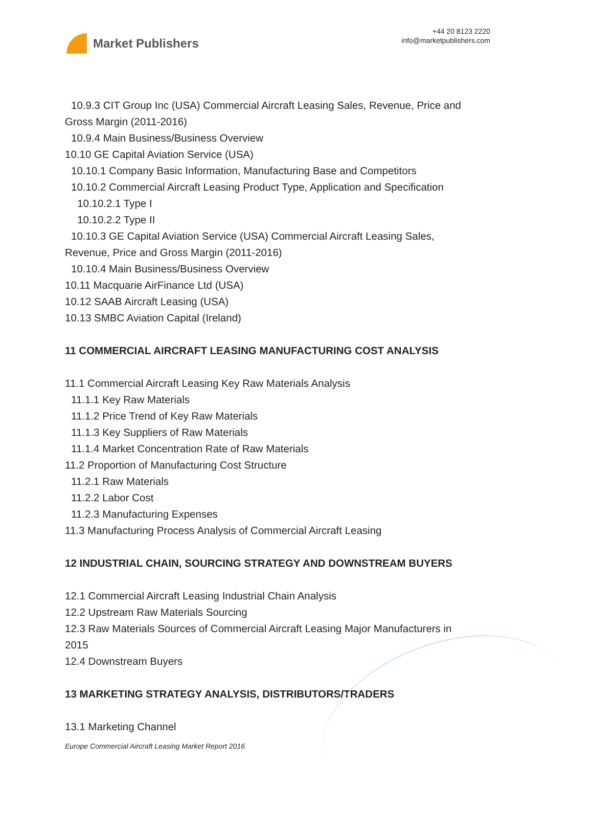Market Publishers
+44 20 8123 2220
info@marketpublishers.com
10.9.3 CIT Group Inc (USA) Commercial Aircraft Leasing Sales, Revenue, Price and
Gross Margin (2011-2016)
10.9.4 Main Business/Business Overview
10.10 GE Capital Aviation Service (USA)
10.10.1 Company Basic Information, Manufacturing Base and Competitors
10.10.2 Commercial Aircraft Leasing Product Type, Application and Specification
10.10.2.1 Type I
10.10.2.2 Type II
10.10.3 GE Capital Aviation Service (USA) Commercial Aircraft Leasing Sales,
Revenue, Price and Gross Margin (2011-2016)
10.10.4 Main Business/Business Overview
10.11 Macquarie AirFinance Ltd (USA)
10.12 SAAB Aircraft Leasing (USA)
10.13 SMBC Aviation Capital (Ireland)
11 COMMERCIAL AIRCRAFT LEASING MANUFACTURING COST ANALYSIS
11.1 Commercial Aircraft Leasing Key Raw Materials Analysis
11.1.1 Key Raw Materials
11.1.2 Price Trend of Key Raw Materials
11.1.3 Key Suppliers of Raw Materials
11.1.4 Market Concentration Rate of Raw Materials
11.2 Proportion of Manufacturing Cost Structure
11.2.1 Raw Materials
11.2.2 Labor Cost
11.2.3 Manufacturing Expenses
11.3 Manufacturing Process Analysis of Commercial Aircraft Leasing
12 INDUSTRIAL CHAIN, SOURCING STRATEGY AND DOWNSTREAM BUYERS
12.1 Commercial Aircraft Leasing Industrial Chain Analysis
12.2 Upstream Raw Materials Sourcing
12.3 Raw Materials Sources of Commercial Aircraft Leasing Major Manufacturers in
2015
12.4 Downstream Buyers
13 MARKETING STRATEGY ANALYSIS, DISTRIBUTORS/TRADERS
13.1 Marketing Channel
Europe Commercial Aircraft Leasing Market Report 2016